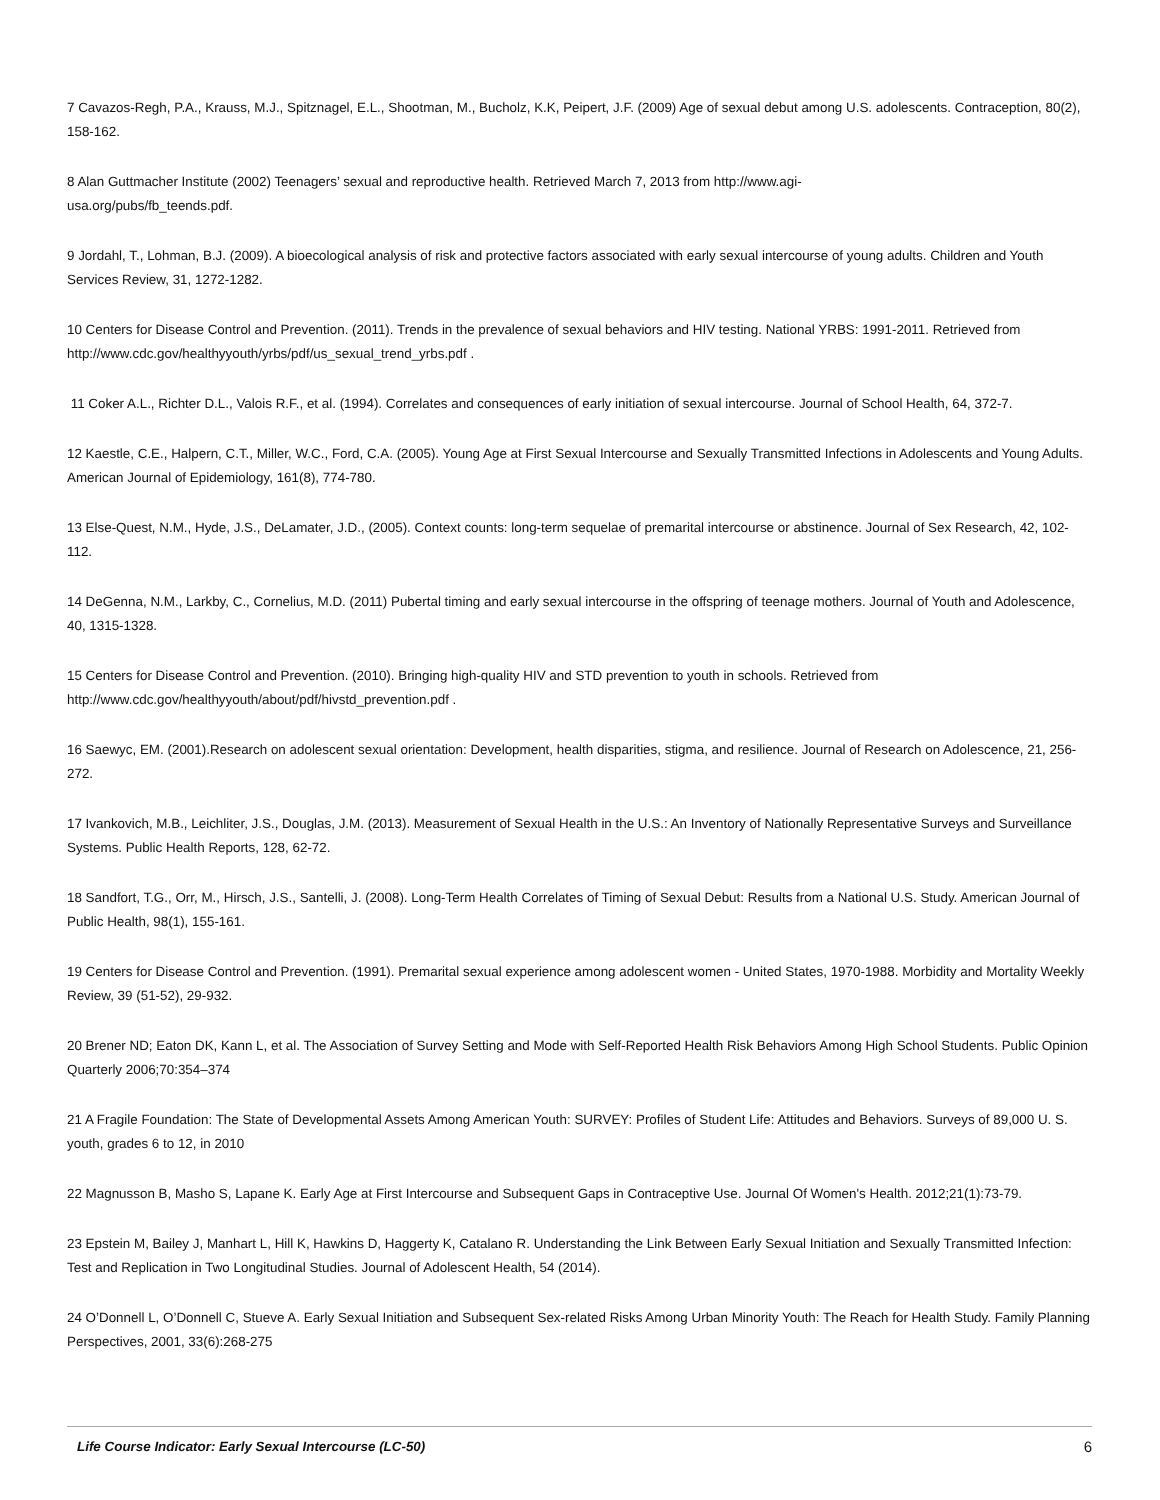7 Cavazos-Regh, P.A., Krauss, M.J., Spitznagel, E.L., Shootman, M., Bucholz, K.K, Peipert, J.F. (2009) Age of sexual debut among U.S. adolescents. Contraception, 80(2), 158-162.
8 Alan Guttmacher Institute (2002) Teenagers’ sexual and reproductive health. Retrieved March 7, 2013 from http://www.agi-
usa.org/pubs/fb_teends.pdf.
9 Jordahl, T., Lohman, B.J. (2009). A bioecological analysis of risk and protective factors associated with early sexual intercourse of young adults. Children and Youth Services Review, 31, 1272-1282.
10 Centers for Disease Control and Prevention. (2011). Trends in the prevalence of sexual behaviors and HIV testing. National YRBS: 1991-2011. Retrieved from http://www.cdc.gov/healthyyouth/yrbs/pdf/us_sexual_trend_yrbs.pdf .
11 Coker A.L., Richter D.L., Valois R.F., et al. (1994). Correlates and consequences of early initiation of sexual intercourse. Journal of School Health, 64, 372-7.
12 Kaestle, C.E., Halpern, C.T., Miller, W.C., Ford, C.A. (2005). Young Age at First Sexual Intercourse and Sexually Transmitted Infections in Adolescents and Young Adults. American Journal of Epidemiology, 161(8), 774-780.
13 Else-Quest, N.M., Hyde, J.S., DeLamater, J.D., (2005). Context counts: long-term sequelae of premarital intercourse or abstinence. Journal of Sex Research, 42, 102-112.
14 DeGenna, N.M., Larkby, C., Cornelius, M.D. (2011) Pubertal timing and early sexual intercourse in the offspring of teenage mothers. Journal of Youth and Adolescence, 40, 1315-1328.
15 Centers for Disease Control and Prevention. (2010). Bringing high-quality HIV and STD prevention to youth in schools. Retrieved from http://www.cdc.gov/healthyyouth/about/pdf/hivstd_prevention.pdf .
16 Saewyc, EM. (2001).Research on adolescent sexual orientation: Development, health disparities, stigma, and resilience. Journal of Research on Adolescence, 21, 256-272.
17 Ivankovich, M.B., Leichliter, J.S., Douglas, J.M. (2013). Measurement of Sexual Health in the U.S.: An Inventory of Nationally Representative Surveys and Surveillance Systems. Public Health Reports, 128, 62-72.
18 Sandfort, T.G., Orr, M., Hirsch, J.S., Santelli, J. (2008). Long-Term Health Correlates of Timing of Sexual Debut: Results from a National U.S. Study. American Journal of Public Health, 98(1), 155-161.
19 Centers for Disease Control and Prevention. (1991). Premarital sexual experience among adolescent women - United States, 1970-1988. Morbidity and Mortality Weekly Review, 39 (51-52), 29-932.
20 Brener ND; Eaton DK, Kann L, et al. The Association of Survey Setting and Mode with Self-Reported Health Risk Behaviors Among High School Students. Public Opinion Quarterly 2006;70:354–374
21 A Fragile Foundation: The State of Developmental Assets Among American Youth: SURVEY: Profiles of Student Life: Attitudes and Behaviors. Surveys of 89,000 U. S. youth, grades 6 to 12, in 2010
22 Magnusson B, Masho S, Lapane K. Early Age at First Intercourse and Subsequent Gaps in Contraceptive Use. Journal Of Women's Health. 2012;21(1):73-79.
23 Epstein M, Bailey J, Manhart L, Hill K, Hawkins D, Haggerty K, Catalano R. Understanding the Link Between Early Sexual Initiation and Sexually Transmitted Infection: Test and Replication in Two Longitudinal Studies. Journal of Adolescent Health, 54 (2014).
24 O’Donnell L, O’Donnell C, Stueve A. Early Sexual Initiation and Subsequent Sex-related Risks Among Urban Minority Youth: The Reach for Health Study. Family Planning Perspectives, 2001, 33(6):268-275
Life Course Indicator: Early Sexual Intercourse (LC-50) 6